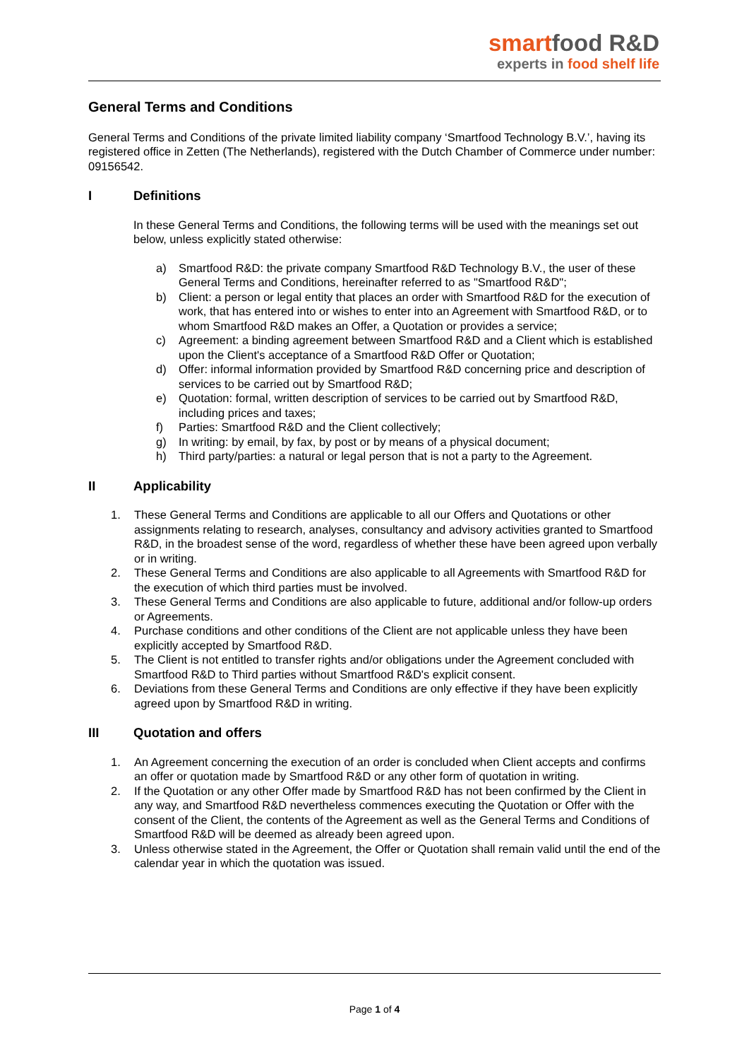smartfood R&D
experts in food shelf life
General Terms and Conditions
General Terms and Conditions of the private limited liability company ‘Smartfood Technology B.V.’, having its registered office in Zetten (The Netherlands), registered with the Dutch Chamber of Commerce under number: 09156542.
I Definitions
In these General Terms and Conditions, the following terms will be used with the meanings set out below, unless explicitly stated otherwise:
a) Smartfood R&D: the private company Smartfood R&D Technology B.V., the user of these General Terms and Conditions, hereinafter referred to as "Smartfood R&D";
b) Client: a person or legal entity that places an order with Smartfood R&D for the execution of work, that has entered into or wishes to enter into an Agreement with Smartfood R&D, or to whom Smartfood R&D makes an Offer, a Quotation or provides a service;
c) Agreement: a binding agreement between Smartfood R&D and a Client which is established upon the Client's acceptance of a Smartfood R&D Offer or Quotation;
d) Offer: informal information provided by Smartfood R&D concerning price and description of services to be carried out by Smartfood R&D;
e) Quotation: formal, written description of services to be carried out by Smartfood R&D, including prices and taxes;
f) Parties: Smartfood R&D and the Client collectively;
g) In writing: by email, by fax, by post or by means of a physical document;
h) Third party/parties: a natural or legal person that is not a party to the Agreement.
II Applicability
1. These General Terms and Conditions are applicable to all our Offers and Quotations or other assignments relating to research, analyses, consultancy and advisory activities granted to Smartfood R&D, in the broadest sense of the word, regardless of whether these have been agreed upon verbally or in writing.
2. These General Terms and Conditions are also applicable to all Agreements with Smartfood R&D for the execution of which third parties must be involved.
3. These General Terms and Conditions are also applicable to future, additional and/or follow-up orders or Agreements.
4. Purchase conditions and other conditions of the Client are not applicable unless they have been explicitly accepted by Smartfood R&D.
5. The Client is not entitled to transfer rights and/or obligations under the Agreement concluded with Smartfood R&D to Third parties without Smartfood R&D's explicit consent.
6. Deviations from these General Terms and Conditions are only effective if they have been explicitly agreed upon by Smartfood R&D in writing.
III Quotation and offers
1. An Agreement concerning the execution of an order is concluded when Client accepts and confirms an offer or quotation made by Smartfood R&D or any other form of quotation in writing.
2. If the Quotation or any other Offer made by Smartfood R&D has not been confirmed by the Client in any way, and Smartfood R&D nevertheless commences executing the Quotation or Offer with the consent of the Client, the contents of the Agreement as well as the General Terms and Conditions of Smartfood R&D will be deemed as already been agreed upon.
3. Unless otherwise stated in the Agreement, the Offer or Quotation shall remain valid until the end of the calendar year in which the quotation was issued.
Page 1 of 4